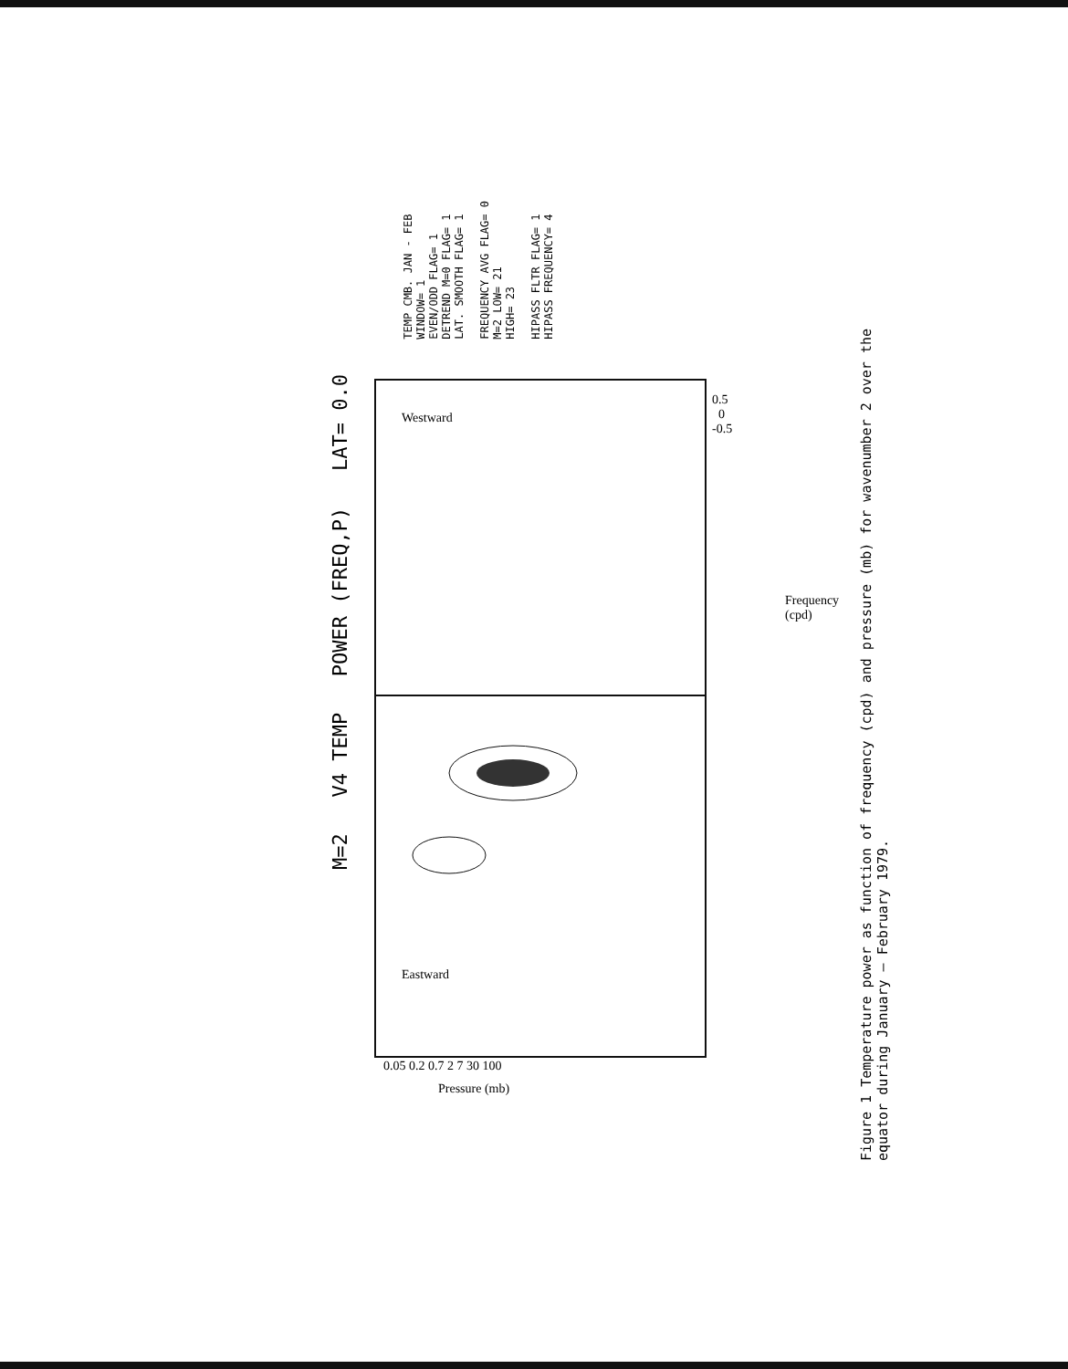M=2 V4 TEMP POWER (FREQ,P) LAT= 0.0
0.05 0.2 0.7 2 7 30 100
Pressure (mb)
0.5 0 -0.5
Frequency (cpd)
Westward
Eastward
TEMP CMB. JAN - FEB
WINDOW= 1
EVEN/ODD FLAG= 1
DETREND M=0 FLAG= 1
LAT. SMOOTH FLAG= 1
FREQUENCY AVG FLAG= 0
M=2 LOW= 21
HIGH= 23
HIPASS FLTR FLAG= 1
HIPASS FREQUENCY= 4
Figure 1 Temperature power as function of frequency (cpd) and pressure (mb) for wavenumber 2 over the
equator during January – February 1979.